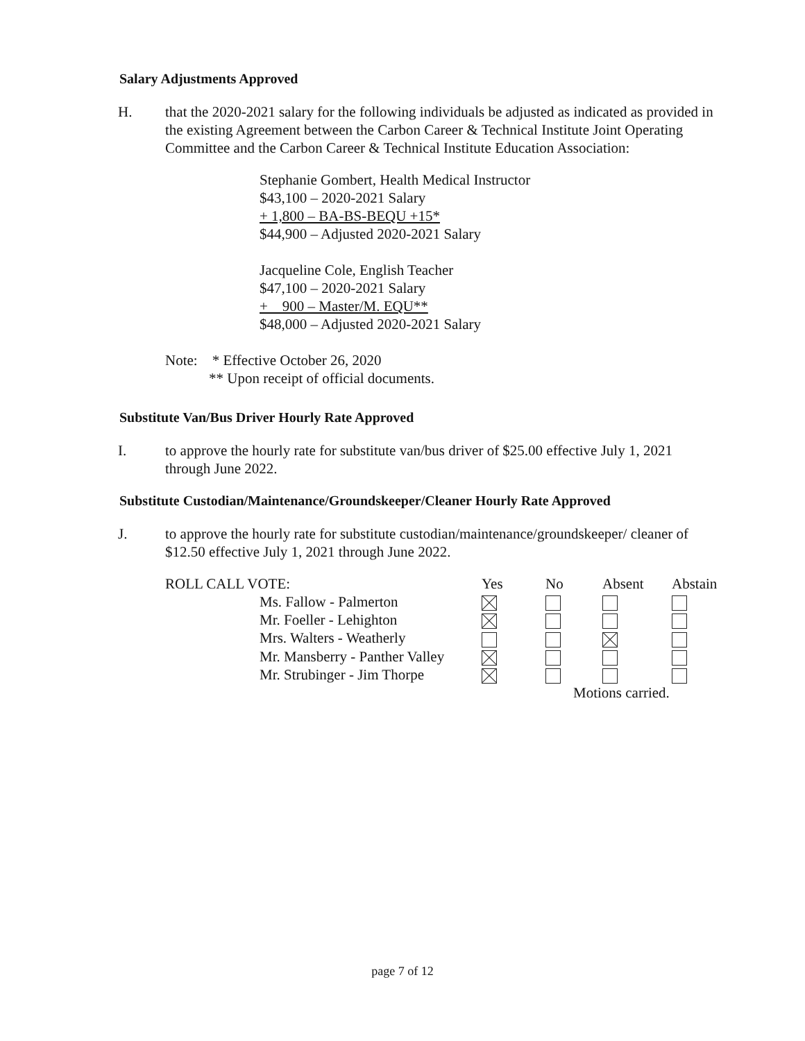Salary Adjustments Approved
H. that the 2020-2021 salary for the following individuals be adjusted as indicated as provided in the existing Agreement between the Carbon Career & Technical Institute Joint Operating Committee and the Carbon Career & Technical Institute Education Association:
Stephanie Gombert, Health Medical Instructor
$43,100 – 2020-2021 Salary
+ 1,800 – BA-BS-BEQU +15*
$44,900 – Adjusted 2020-2021 Salary
Jacqueline Cole, English Teacher
$47,100 – 2020-2021 Salary
+ 900 – Master/M. EQU**
$48,000 – Adjusted 2020-2021 Salary
Note: * Effective October 26, 2020
** Upon receipt of official documents.
Substitute Van/Bus Driver Hourly Rate Approved
I. to approve the hourly rate for substitute van/bus driver of $25.00 effective July 1, 2021 through June 2022.
Substitute Custodian/Maintenance/Groundskeeper/Cleaner Hourly Rate Approved
J. to approve the hourly rate for substitute custodian/maintenance/groundskeeper/ cleaner of $12.50 effective July 1, 2021 through June 2022.
| ROLL CALL VOTE: | | Yes | No | Absent | Abstain |
| | Ms. Fallow - Palmerton | | | | |
| | Mr. Foeller - Lehighton | | | | |
| | Mrs. Walters - Weatherly | | | | |
| | Mr. Mansberry - Panther Valley | | | | |
| | Mr. Strubinger - Jim Thorpe | | | | |
| | | | Motions carried. | | |
page 7 of 12